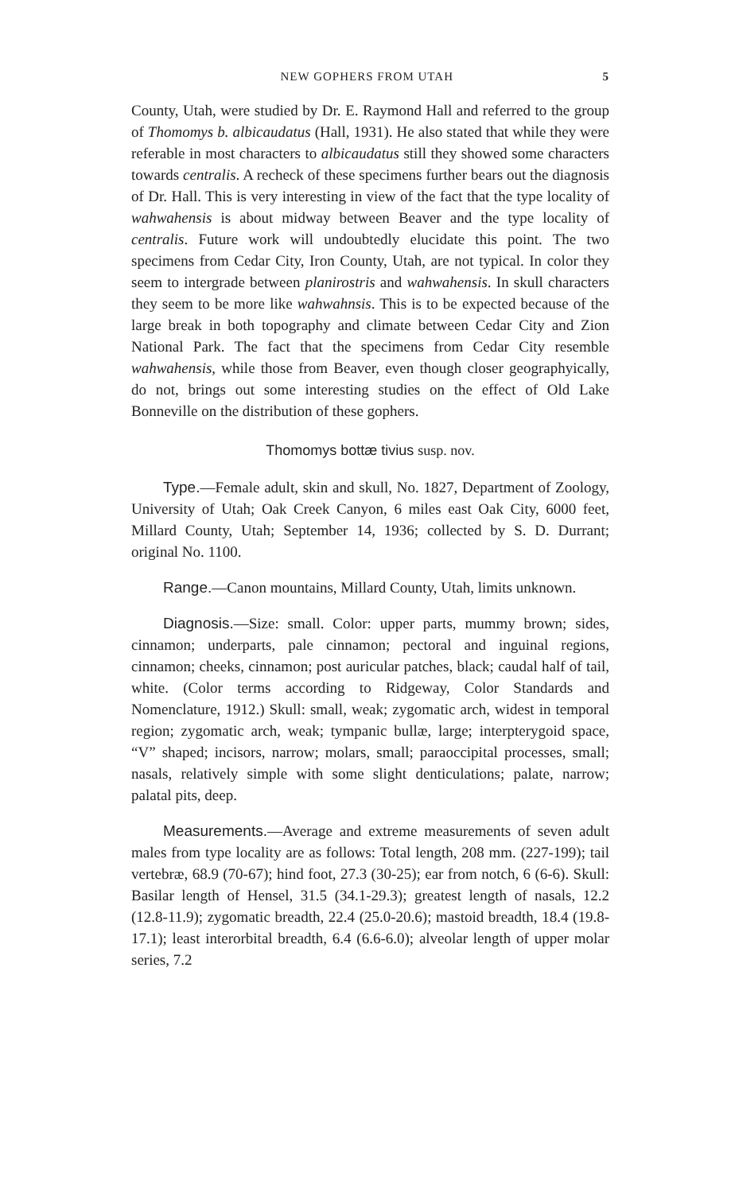NEW GOPHERS FROM UTAH 5
County, Utah, were studied by Dr. E. Raymond Hall and referred to the group of Thomomys b. albicaudatus (Hall, 1931). He also stated that while they were referable in most characters to albicaudatus still they showed some characters towards centralis. A recheck of these specimens further bears out the diagnosis of Dr. Hall. This is very interesting in view of the fact that the type locality of wahwahensis is about midway between Beaver and the type locality of centralis. Future work will undoubtedly elucidate this point. The two specimens from Cedar City, Iron County, Utah, are not typical. In color they seem to intergrade between planirostris and wahwahensis. In skull characters they seem to be more like wahwahnsis. This is to be expected because of the large break in both topography and climate between Cedar City and Zion National Park. The fact that the specimens from Cedar City resemble wahwahensis, while those from Beaver, even though closer geographyically, do not, brings out some interesting studies on the effect of Old Lake Bonneville on the distribution of these gophers.
Thomomys bottæ tivius susp. nov.
Type.—Female adult, skin and skull, No. 1827, Department of Zoology, University of Utah; Oak Creek Canyon, 6 miles east Oak City, 6000 feet, Millard County, Utah; September 14, 1936; collected by S. D. Durrant; original No. 1100.
Range.—Canon mountains, Millard County, Utah, limits unknown.
Diagnosis.—Size: small. Color: upper parts, mummy brown; sides, cinnamon; underparts, pale cinnamon; pectoral and inguinal regions, cinnamon; cheeks, cinnamon; post auricular patches, black; caudal half of tail, white. (Color terms according to Ridgeway, Color Standards and Nomenclature, 1912.) Skull: small, weak; zygomatic arch, widest in temporal region; zygomatic arch, weak; tympanic bullæ, large; interpterygoid space, “V” shaped; incisors, narrow; molars, small; paraoccipital processes, small; nasals, relatively simple with some slight denticulations; palate, narrow; palatal pits, deep.
Measurements.—Average and extreme measurements of seven adult males from type locality are as follows: Total length, 208 mm. (227-199); tail vertebræ, 68.9 (70-67); hind foot, 27.3 (30-25); ear from notch, 6 (6-6). Skull: Basilar length of Hensel, 31.5 (34.1-29.3); greatest length of nasals, 12.2 (12.8-11.9); zygomatic breadth, 22.4 (25.0-20.6); mastoid breadth, 18.4 (19.8-17.1); least interorbital breadth, 6.4 (6.6-6.0); alveolar length of upper molar series, 7.2